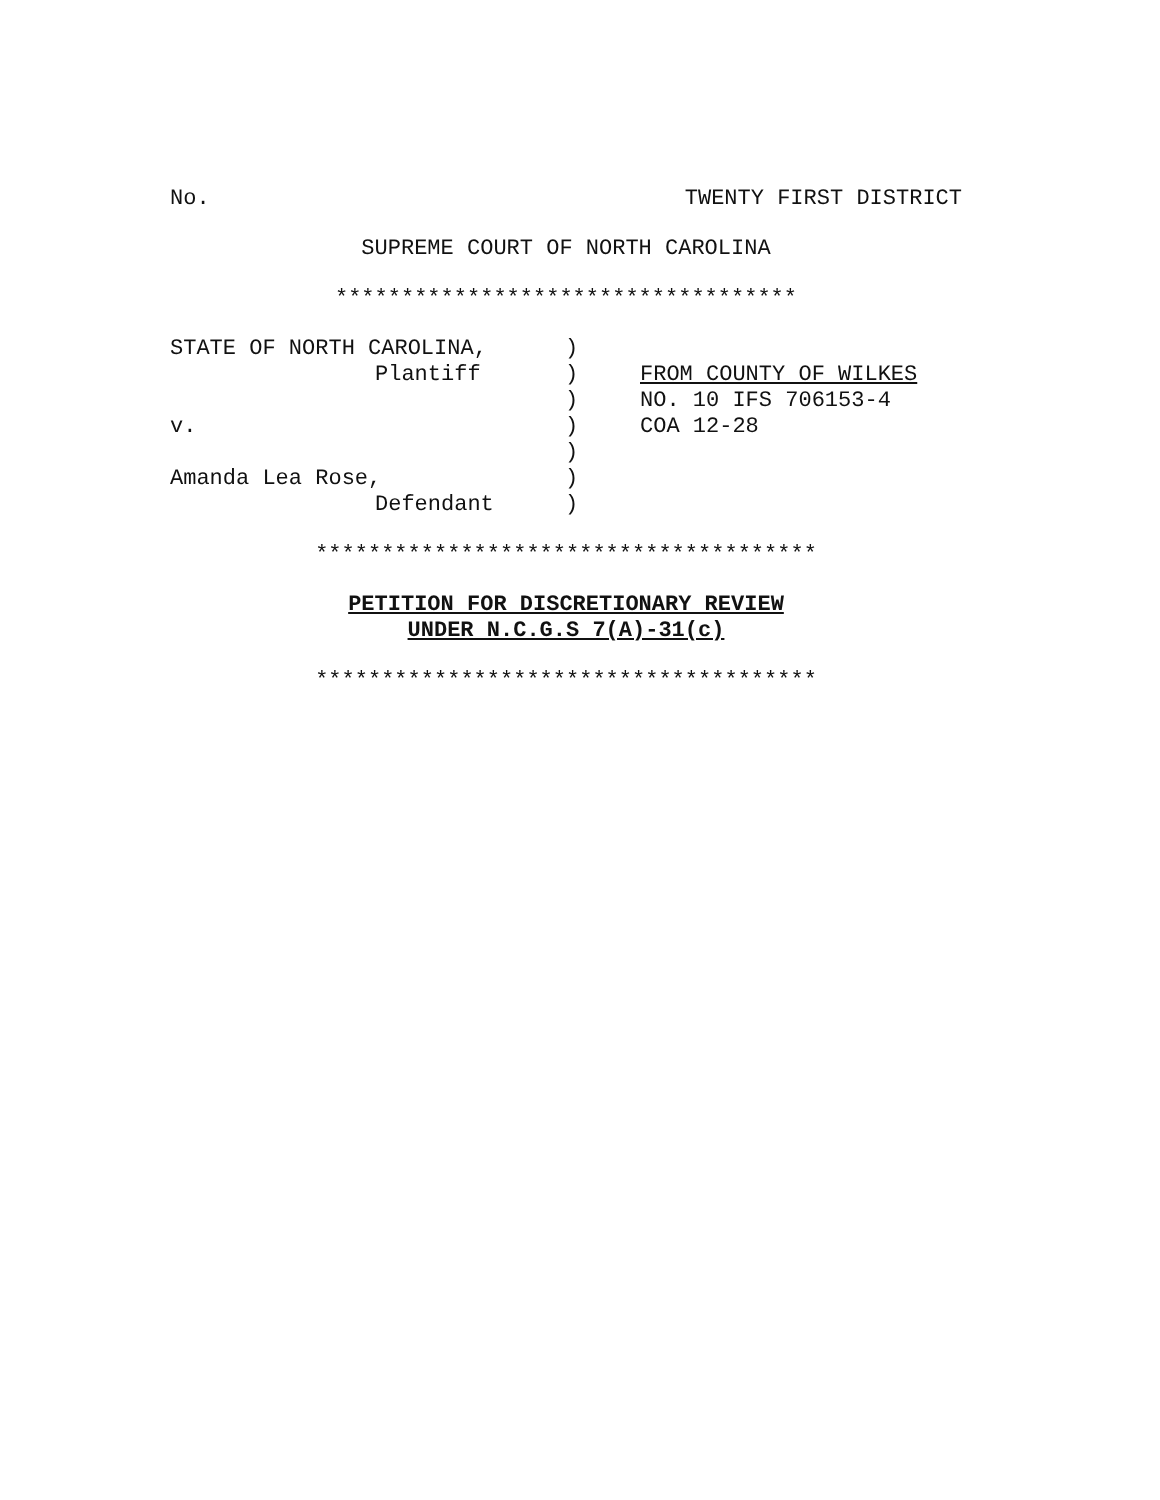No. TWENTY FIRST DISTRICT
SUPREME COURT OF NORTH CAROLINA
***********************************
STATE OF NORTH CAROLINA,
)
Plantiff
)
FROM COUNTY OF WILKES
)
NO. 10 IFS 706153-4
v.
)
COA 12-28
)
Amanda Lea Rose,
)
Defendant
)
**************************************
PETITION FOR DISCRETIONARY REVIEW
UNDER N.C.G.S 7(A)-31(c)
**************************************